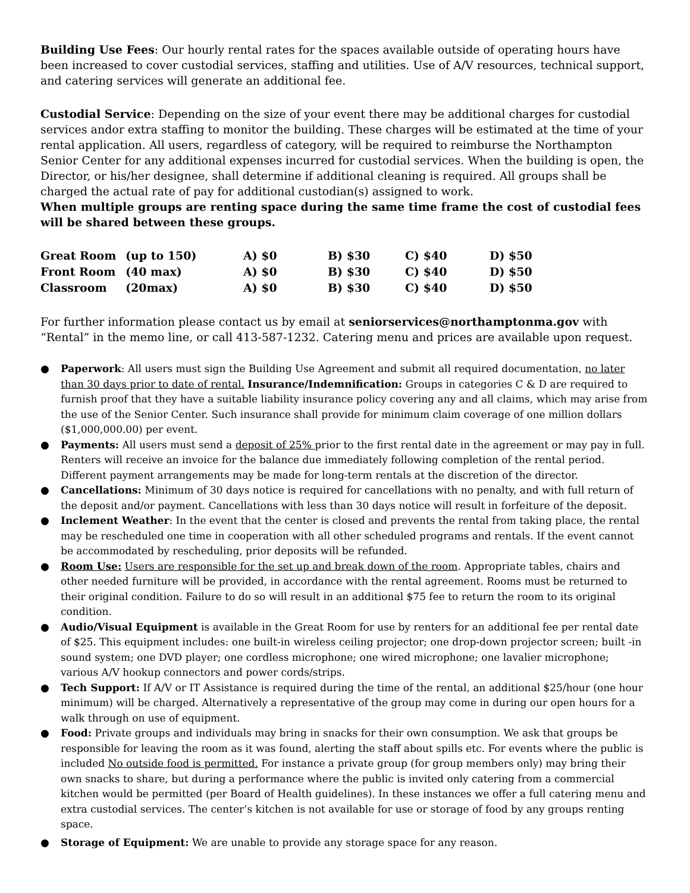Building Use Fees: Our hourly rental rates for the spaces available outside of operating hours have been increased to cover custodial services, staffing and utilities. Use of A/V resources, technical support, and catering services will generate an additional fee.
Custodial Service: Depending on the size of your event there may be additional charges for custodial services andor extra staffing to monitor the building. These charges will be estimated at the time of your rental application. All users, regardless of category, will be required to reimburse the Northampton Senior Center for any additional expenses incurred for custodial services. When the building is open, the Director, or his/her designee, shall determine if additional cleaning is required. All groups shall be charged the actual rate of pay for additional custodian(s) assigned to work.
When multiple groups are renting space during the same time frame the cost of custodial fees will be shared between these groups.
| Great Room | (up to 150) | A) $0 | B) $30 | C) $40 | D) $50 |
| Front Room | (40 max) | A) $0 | B) $30 | C) $40 | D) $50 |
| Classroom | (20max) | A) $0 | B) $30 | C) $40 | D) $50 |
For further information please contact us by email at seniorservices@northamptonma.gov with “Rental” in the memo line, or call 413-587-1232. Catering menu and prices are available upon request.
● Paperwork: All users must sign the Building Use Agreement and submit all required documentation, no later than 30 days prior to date of rental. Insurance/Indemnification: Groups in categories C & D are required to furnish proof that they have a suitable liability insurance policy covering any and all claims, which may arise from the use of the Senior Center. Such insurance shall provide for minimum claim coverage of one million dollars ($1,000,000.00) per event.
● Payments: All users must send a deposit of 25% prior to the first rental date in the agreement or may pay in full. Renters will receive an invoice for the balance due immediately following completion of the rental period. Different payment arrangements may be made for long-term rentals at the discretion of the director.
● Cancellations: Minimum of 30 days notice is required for cancellations with no penalty, and with full return of the deposit and/or payment. Cancellations with less than 30 days notice will result in forfeiture of the deposit.
● Inclement Weather: In the event that the center is closed and prevents the rental from taking place, the rental may be rescheduled one time in cooperation with all other scheduled programs and rentals. If the event cannot be accommodated by rescheduling, prior deposits will be refunded.
● Room Use: Users are responsible for the set up and break down of the room. Appropriate tables, chairs and other needed furniture will be provided, in accordance with the rental agreement. Rooms must be returned to their original condition. Failure to do so will result in an additional $75 fee to return the room to its original condition.
● Audio/Visual Equipment is available in the Great Room for use by renters for an additional fee per rental date of $25. This equipment includes: one built-in wireless ceiling projector; one drop-down projector screen; built -in sound system; one DVD player; one cordless microphone; one wired microphone; one lavalier microphone; various A/V hookup connectors and power cords/strips.
● Tech Support: If A/V or IT Assistance is required during the time of the rental, an additional $25/hour (one hour minimum) will be charged. Alternatively a representative of the group may come in during our open hours for a walk through on use of equipment.
● Food: Private groups and individuals may bring in snacks for their own consumption. We ask that groups be responsible for leaving the room as it was found, alerting the staff about spills etc. For events where the public is included No outside food is permitted. For instance a private group (for group members only) may bring their own snacks to share, but during a performance where the public is invited only catering from a commercial kitchen would be permitted (per Board of Health guidelines). In these instances we offer a full catering menu and extra custodial services. The center’s kitchen is not available for use or storage of food by any groups renting space.
● Storage of Equipment: We are unable to provide any storage space for any reason.